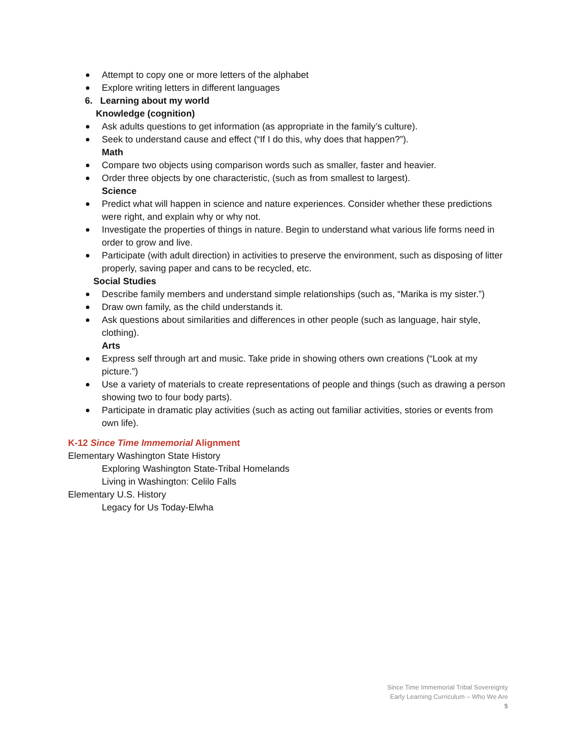Attempt to copy one or more letters of the alphabet
Explore writing letters in different languages
6. Learning about my world
Knowledge (cognition)
Ask adults questions to get information (as appropriate in the family’s culture).
Seek to understand cause and effect (“If I do this, why does that happen?”).
Math
Compare two objects using comparison words such as smaller, faster and heavier.
Order three objects by one characteristic, (such as from smallest to largest).
Science
Predict what will happen in science and nature experiences. Consider whether these predictions were right, and explain why or why not.
Investigate the properties of things in nature. Begin to understand what various life forms need in order to grow and live.
Participate (with adult direction) in activities to preserve the environment, such as disposing of litter properly, saving paper and cans to be recycled, etc.
Social Studies
Describe family members and understand simple relationships (such as, “Marika is my sister.”)
Draw own family, as the child understands it.
Ask questions about similarities and differences in other people (such as language, hair style, clothing).
Arts
Express self through art and music. Take pride in showing others own creations (“Look at my picture.”)
Use a variety of materials to create representations of people and things (such as drawing a person showing two to four body parts).
Participate in dramatic play activities (such as acting out familiar activities, stories or events from own life).
K-12 Since Time Immemorial Alignment
Elementary Washington State History
Exploring Washington State-Tribal Homelands
Living in Washington: Celilo Falls
Elementary U.S. History
Legacy for Us Today-Elwha
Since Time Immemorial Tribal Sovereignty
Early Learning Curriculum – Who We Are
5